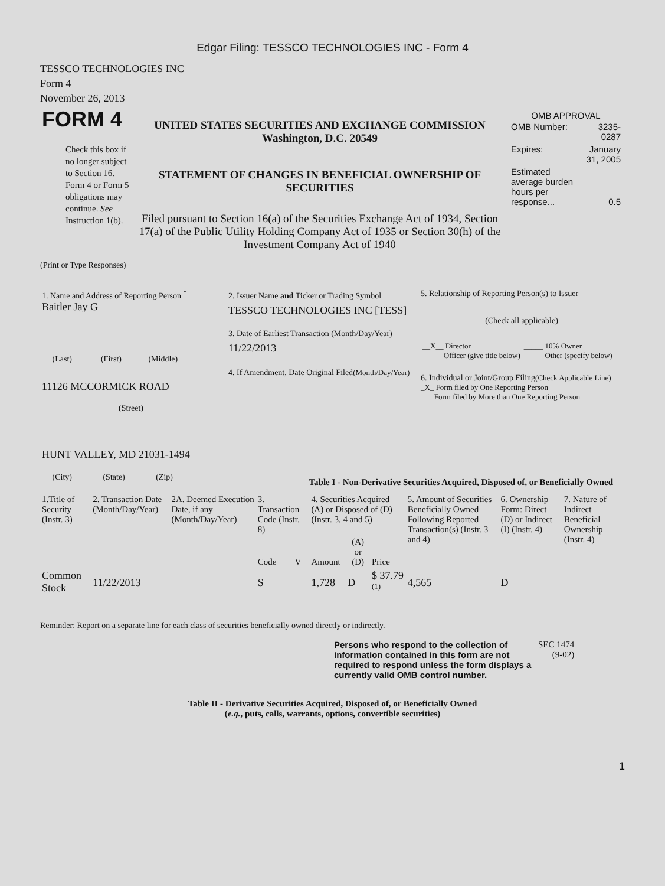Edgar Filing: TESSCO TECHNOLOGIES INC - Form 4
TESSCO TECHNOLOGIES INC
Form 4
November 26, 2013
| FORM 4 Check this box if no longer subject to Section 16. Form 4 or Form 5 obligations may continue. See Instruction 1(b). | UNITED STATES SECURITIES AND EXCHANGE COMMISSION Washington, D.C. 20549 STATEMENT OF CHANGES IN BENEFICIAL OWNERSHIP OF SECURITIES Filed pursuant to Section 16(a) of the Securities Exchange Act of 1934, Section 17(a) of the Public Utility Holding Company Act of 1935 or Section 30(h) of the Investment Company Act of 1940 | OMB APPROVAL / OMB Number: / 3235-0287 / / Expires: / January 31, 2005 / / Estimated average burden hours per response... / 0.5 / |
(Print or Type Responses)
| 1. Name and Address of Reporting Person <sup>*</sup> Baitler Jay G (Last) (First) (Middle) 11126 MCCORMICK ROAD (Street) HUNT VALLEY, MD 21031-1494 (City) (State) (Zip) | 2. Issuer Name and Ticker or Trading Symbol TESSCO TECHNOLOGIES INC [TESS] 3. Date of Earliest Transaction (Month/Day/Year) 11/22/2013 4. If Amendment, Date Original Filed (Month/Day/Year) | 5. Relationship of Reporting Person(s) to Issuer (Check all applicable) / __X__ Director _____ Officer (give title below) / _____ 10% Owner _____ Other (specify below) / 6. Individual or Joint/Group Filing (Check Applicable Line) _X_ Form filed by One Reporting Person ___ Form filed by More than One Reporting Person |
Table I - Non-Derivative Securities Acquired, Disposed of, or Beneficially Owned
| 1.Title of Security (Instr. 3) | 2. Transaction Date (Month/Day/Year) | 2A. Deemed Execution Date, if any (Month/Day/Year) | 3. Transaction Code (Instr. 8) | | 4. Securities Acquired (A) or Disposed of (D) (Instr. 3, 4 and 5) | | | 5. Amount of Securities Beneficially Owned Following Reported Transaction(s) (Instr. 3 and 4) | 6. Ownership Form: Direct (D) or Indirect (I) (Instr. 4) | 7. Nature of Indirect Beneficial Ownership (Instr. 4) |
| --- | --- | --- | --- | --- | --- | --- | --- | --- | --- | --- |
| | | | Code | V | Amount | (A) or (D) | Price | | | |
| Common Stock | 11/22/2013 | | S | | 1,728 | D | $ 37.79 <sup>(1)</sup> | 4,565 | D | |
Reminder: Report on a separate line for each class of securities beneficially owned directly or indirectly.
| Persons who respond to the collection of information contained in this form are not required to respond unless the form displays a currently valid OMB control number. | SEC 1474 (9-02) |
Table II - Derivative Securities Acquired, Disposed of, or Beneficially Owned
(e.g., puts, calls, warrants, options, convertible securities)
1